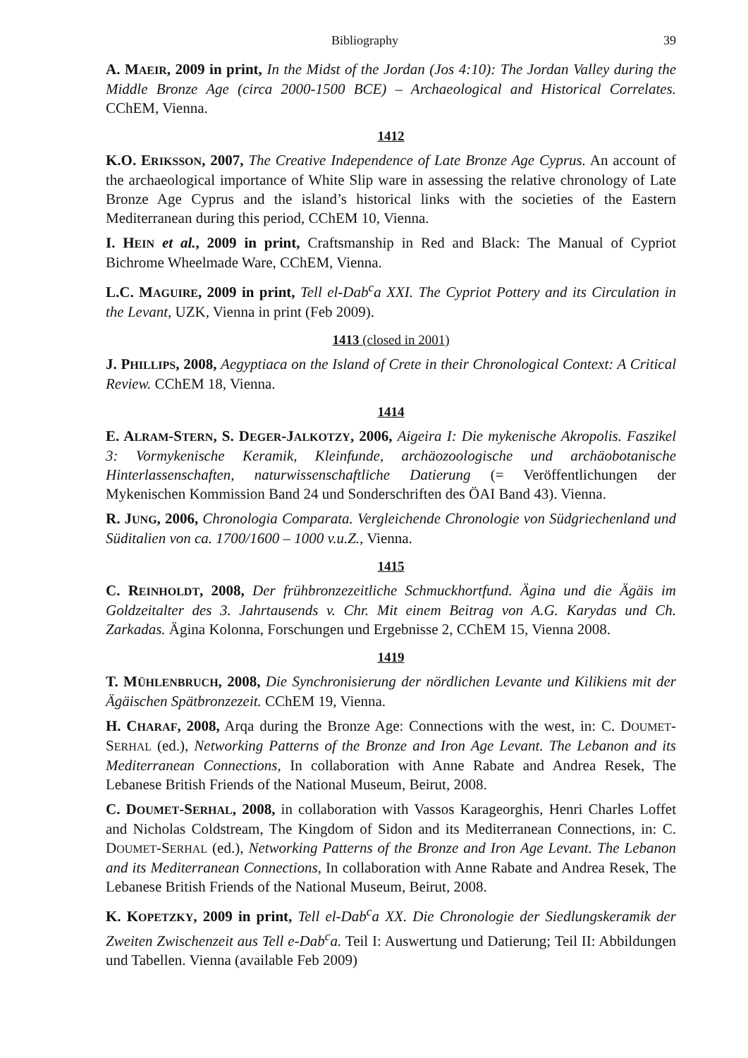Bibliography 39
A. MAEIR, 2009 in print, In the Midst of the Jordan (Jos 4:10): The Jordan Valley during the Middle Bronze Age (circa 2000-1500 BCE) – Archaeological and Historical Correlates. CChEM, Vienna.
1412
K.O. ERIKSSON, 2007, The Creative Independence of Late Bronze Age Cyprus. An account of the archaeological importance of White Slip ware in assessing the relative chronology of Late Bronze Age Cyprus and the island’s historical links with the societies of the Eastern Mediterranean during this period, CChEM 10, Vienna.
I. HEIN et al., 2009 in print, Craftsmanship in Red and Black: The Manual of Cypriot Bichrome Wheelmade Ware, CChEM, Vienna.
L.C. MAGUIRE, 2009 in print, Tell el-Dab<sup>c</sup>a XXI. The Cypriot Pottery and its Circulation in the Levant, UZK, Vienna in print (Feb 2009).
1413 (closed in 2001)
J. PHILLIPS, 2008, Aegyptiaca on the Island of Crete in their Chronological Context: A Critical Review. CChEM 18, Vienna.
1414
E. ALRAM-STERN, S. DEGER-JALKOTZY, 2006, Aigeira I: Die mykenische Akropolis. Faszikel 3: Vormykenische Keramik, Kleinfunde, archäozoologische und archäobotanische Hinterlassenschaften, naturwissenschaftliche Datierung (= Veröffentlichungen der Mykenischen Kommission Band 24 und Sonderschriften des ÖAI Band 43). Vienna.
R. JUNG, 2006, Chronologia Comparata. Vergleichende Chronologie von Südgriechenland und Süditalien von ca. 1700/1600 – 1000 v.u.Z., Vienna.
1415
C. REINHOLDT, 2008, Der frühbronzezeitliche Schmuckhortfund. Ägina und die Ägäis im Goldzeitalter des 3. Jahrtausends v. Chr. Mit einem Beitrag von A.G. Karydas und Ch. Zarkadas. Ägina Kolonna, Forschungen und Ergebnisse 2, CChEM 15, Vienna 2008.
1419
T. MÜHLENBRUCH, 2008, Die Synchronisierung der nördlichen Levante und Kilikiens mit der Ägäischen Spätbronzezeit. CChEM 19, Vienna.
H. CHARAF, 2008, Arqa during the Bronze Age: Connections with the west, in: C. DOUMET-SERHAL (ed.), Networking Patterns of the Bronze and Iron Age Levant. The Lebanon and its Mediterranean Connections, In collaboration with Anne Rabate and Andrea Resek, The Lebanese British Friends of the National Museum, Beirut, 2008.
C. DOUMET-SERHAL, 2008, in collaboration with Vassos Karageorghis, Henri Charles Loffet and Nicholas Coldstream, The Kingdom of Sidon and its Mediterranean Connections, in: C. DOUMET-SERHAL (ed.), Networking Patterns of the Bronze and Iron Age Levant. The Lebanon and its Mediterranean Connections, In collaboration with Anne Rabate and Andrea Resek, The Lebanese British Friends of the National Museum, Beirut, 2008.
K. KOPETZKY, 2009 in print, Tell el-Dab<sup>c</sup>a XX. Die Chronologie der Siedlungskeramik der Zweiten Zwischenzeit aus Tell e-Dab<sup>c</sup>a. Teil I: Auswertung und Datierung; Teil II: Abbildungen und Tabellen. Vienna (available Feb 2009)